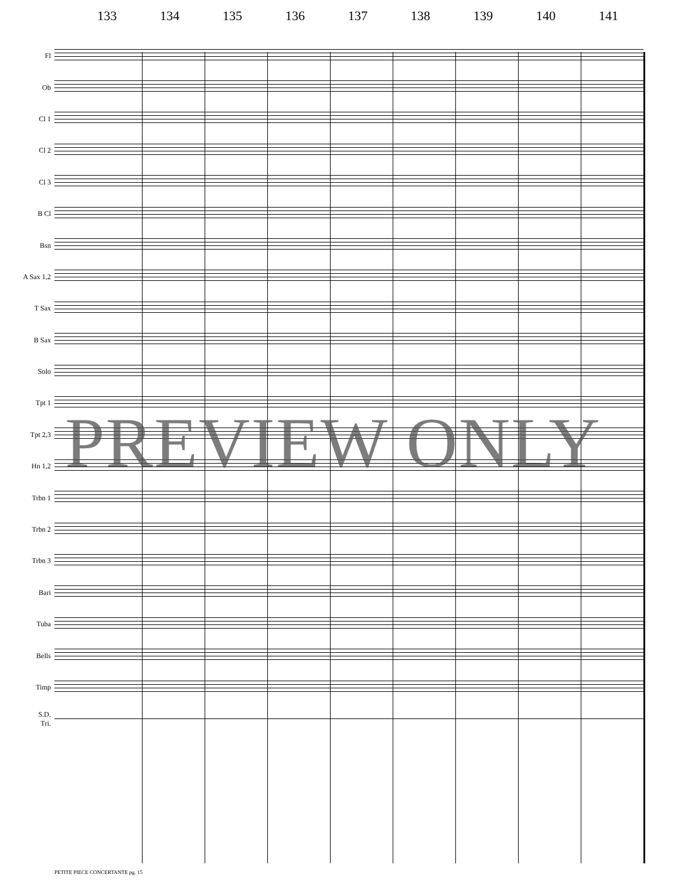133 134 135 136 137 138 139 140 141
Fl
Ob
Cl 1
Cl 2
Cl 3
B Cl
Bsn
A Sax 1,2
T Sax
B Sax
Solo
Tpt 1
Tpt 2,3
Hn 1,2
Trbn 1
Trbn 2
Trbn 3
Bari
Tuba
Bells
Timp
S.D.
Tri.
PREVIEW ONLY
PETITE PIECE CONCERTANTE pg. 15